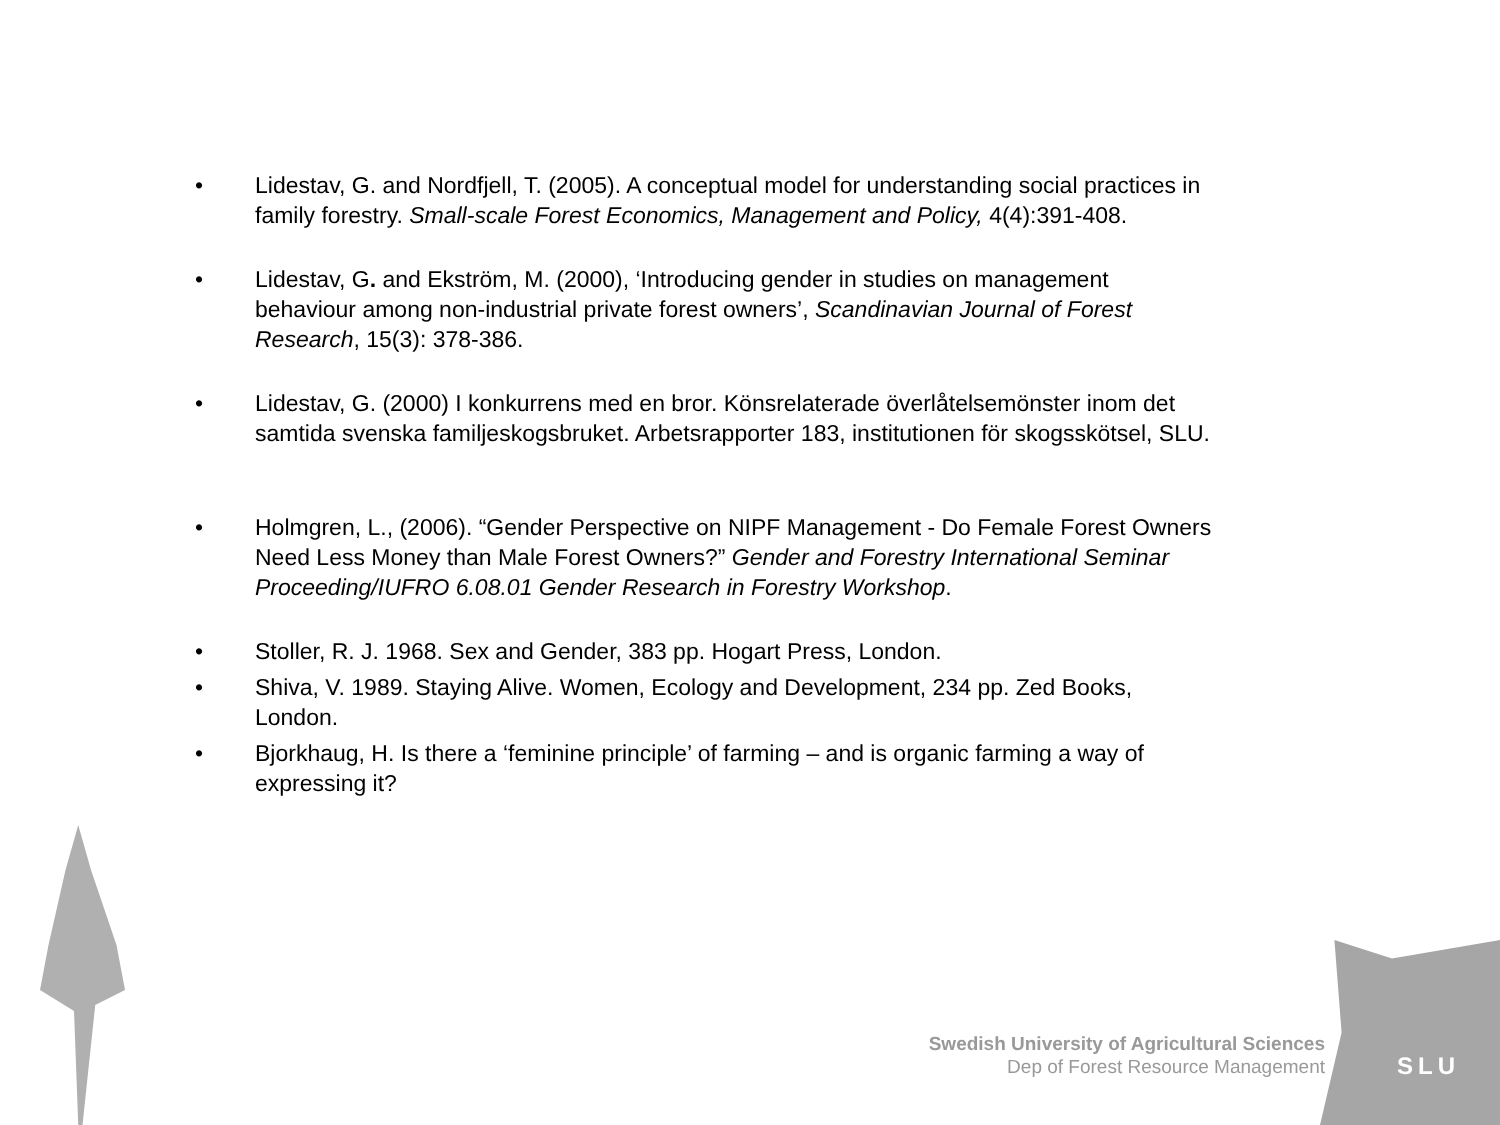• Lidestav, G. and Nordfjell, T. (2005). A conceptual model for understanding social practices in family forestry. Small-scale Forest Economics, Management and Policy, 4(4):391-408.
• Lidestav, G. and Ekström, M. (2000), ‘Introducing gender in studies on management behaviour among non-industrial private forest owners’, Scandinavian Journal of Forest Research, 15(3): 378-386.
• Lidestav, G. (2000) I konkurrens med en bror. Könsrelaterade överlåtelsemönster inom det samtida svenska familjeskogsbruket. Arbetsrapporter 183, institutionen för skogsskötsel, SLU.
• Holmgren, L., (2006). “Gender Perspective on NIPF Management - Do Female Forest Owners Need Less Money than Male Forest Owners?” Gender and Forestry International Seminar Proceeding/IUFRO 6.08.01 Gender Research in Forestry Workshop.
• Stoller, R. J. 1968. Sex and Gender, 383 pp. Hogart Press, London.
• Shiva, V. 1989. Staying Alive. Women, Ecology and Development, 234 pp. Zed Books, London.
• Bjorkhaug, H. Is there a ‘feminine principle’ of farming – and is organic farming a way of expressing it?
Swedish University of Agricultural Sciences
Dep of Forest Resource Management
SLU